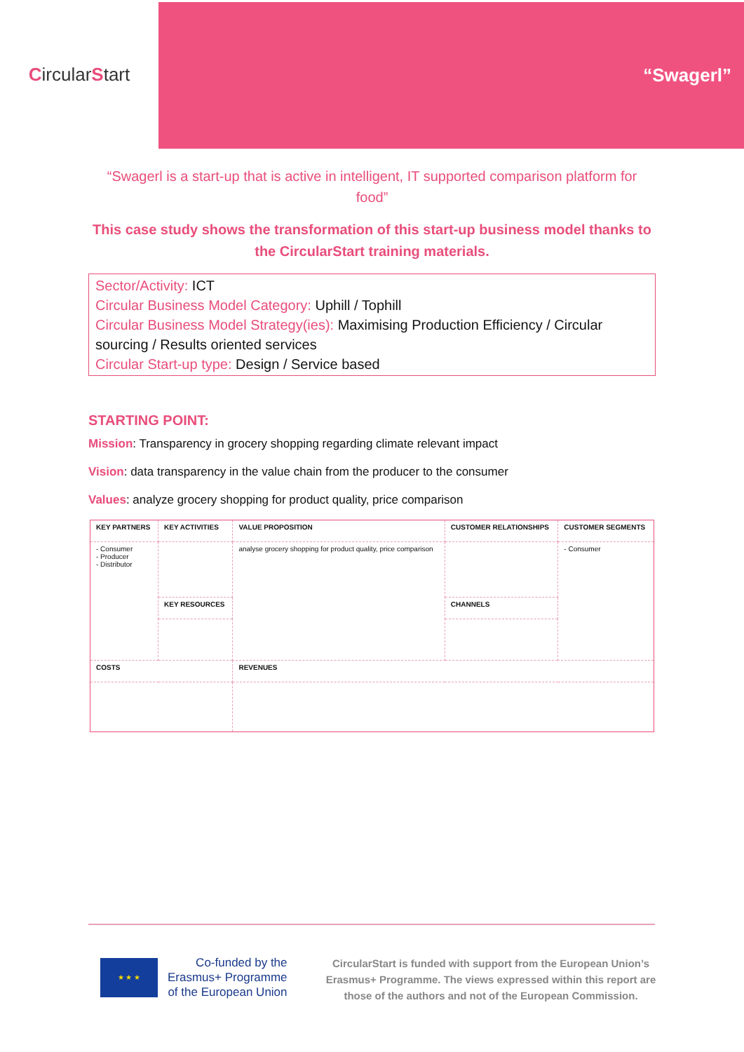CircularStart
“Swagerl”
“Swagerl is a start-up that is active in intelligent, IT supported comparison platform for food”
This case study shows the transformation of this start-up business model thanks to the CircularStart training materials.
Sector/Activity: ICT
Circular Business Model Category: Uphill / Tophill
Circular Business Model Strategy(ies): Maximising Production Efficiency / Circular sourcing / Results oriented services
Circular Start-up type: Design / Service based
STARTING POINT:
Mission: Transparency in grocery shopping regarding climate relevant impact
Vision: data transparency in the value chain from the producer to the consumer
Values: analyze grocery shopping for product quality, price comparison
| KEY PARTNERS | KEY ACTIVITIES | VALUE PROPOSITION | CUSTOMER RELATIONSHIPS | CUSTOMER SEGMENTS |
| - Consumer - Producer - Distributor | | analyse grocery shopping for product quality, price comparison | | - Consumer |
| | KEY RESOURCES | | CHANNELS | |
| COSTS | | REVENUES | | |
★ ★ ★
Co-funded by the
Erasmus+ Programme
of the European Union
CircularStart is funded with support from the European Union’s Erasmus+ Programme. The views expressed within this report are those of the authors and not of the European Commission.